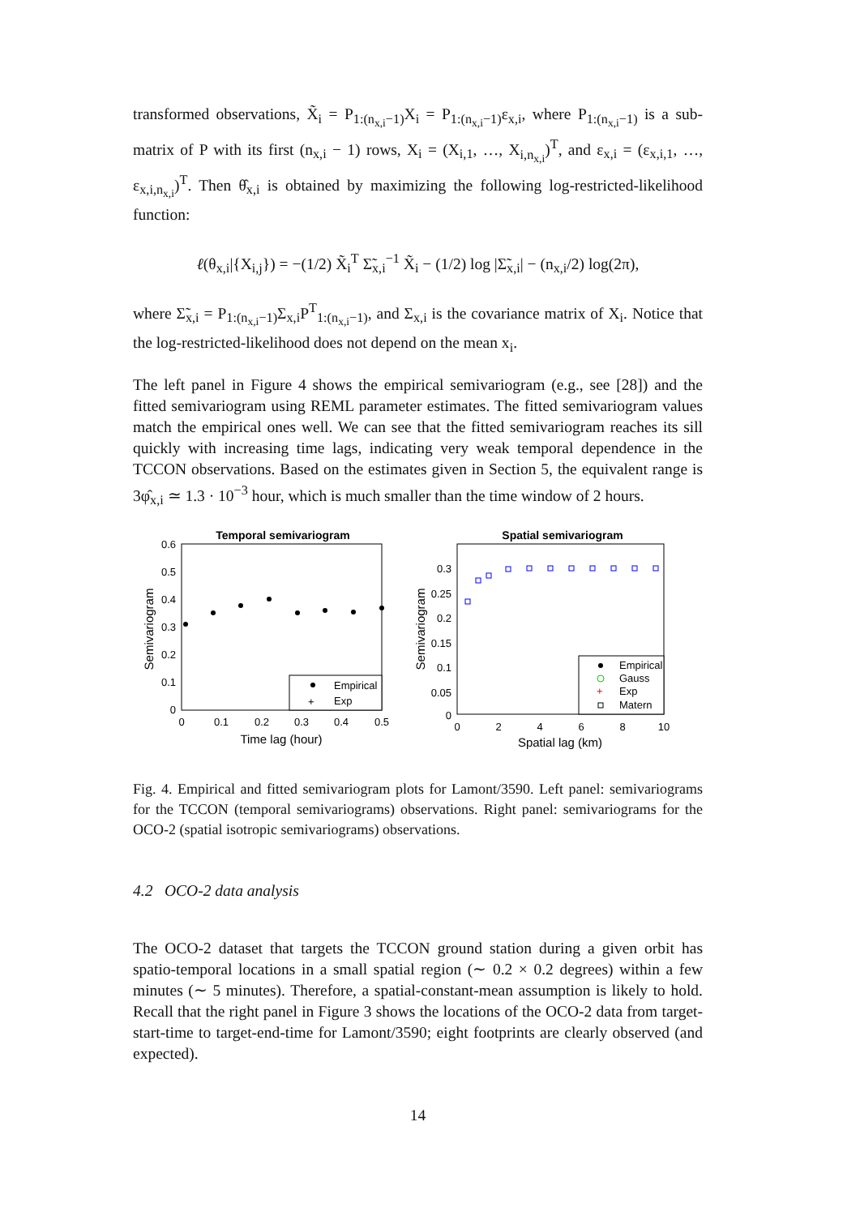transformed observations, X̃<sub>i</sub> = P<sub>1:(n<sub>x,i</sub>−1)</sub>X<sub>i</sub> = P<sub>1:(n<sub>x,i</sub>−1)</sub>ε<sub>x,i</sub>, where P<sub>1:(n<sub>x,i</sub>−1)</sub> is a sub-matrix of P with its first (n<sub>x,i</sub> − 1) rows, X<sub>i</sub> = (X<sub>i,1</sub>, …, X<sub>i,n<sub>x,i</sub></sub>)<sup>T</sup>, and ε<sub>x,i</sub> = (ε<sub>x,i,1</sub>, …, ε<sub>x,i,n<sub>x,i</sub></sub>)<sup>T</sup>. Then θ̂<sub>x,i</sub> is obtained by maximizing the following log-restricted-likelihood function:
ℓ(θ<sub>x,i</sub>|{X<sub>i,j</sub>}) = −(1/2) X̃<sub>i</sub><sup>T</sup> Σ̃<sub>x,i</sub><sup>−1</sup> X̃<sub>i</sub> − (1/2) log |Σ̃<sub>x,i</sub>| − (n<sub>x,i</sub>/2) log(2π),
where Σ̃<sub>x,i</sub> = P<sub>1:(n<sub>x,i</sub>−1)</sub>Σ<sub>x,i</sub>P<sup>T</sup><sub>1:(n<sub>x,i</sub>−1)</sub>, and Σ<sub>x,i</sub> is the covariance matrix of X<sub>i</sub>. Notice that the log-restricted-likelihood does not depend on the mean x<sub>i</sub>.
The left panel in Figure 4 shows the empirical semivariogram (e.g., see [28]) and the fitted semivariogram using REML parameter estimates. The fitted semivariogram values match the empirical ones well. We can see that the fitted semivariogram reaches its sill quickly with increasing time lags, indicating very weak temporal dependence in the TCCON observations. Based on the estimates given in Section 5, the equivalent range is 3φ̂<sub>x,i</sub> ≃ 1.3 · 10<sup>−3</sup> hour, which is much smaller than the time window of 2 hours.
Temporal semivariogram
0.6
0.5
0.4
0.3
0.2
0.1
0
0
0.1
0.2
0.3
0.4
0.5
Time lag (hour)
Semivariogram
Empirical
+
Exp
Spatial semivariogram
0.3
0.25
0.2
0.15
0.1
0.05
0
0
2
4
6
8
10
Spatial lag (km)
Semivariogram
Empirical
Gauss
+
Exp
Matern
Fig. 4. Empirical and fitted semivariogram plots for Lamont/3590. Left panel: semivariograms for the TCCON (temporal semivariograms) observations. Right panel: semivariograms for the OCO-2 (spatial isotropic semivariograms) observations.
4.2 OCO-2 data analysis
The OCO-2 dataset that targets the TCCON ground station during a given orbit has spatio-temporal locations in a small spatial region (∼ 0.2 × 0.2 degrees) within a few minutes (∼ 5 minutes). Therefore, a spatial-constant-mean assumption is likely to hold. Recall that the right panel in Figure 3 shows the locations of the OCO-2 data from target-start-time to target-end-time for Lamont/3590; eight footprints are clearly observed (and expected).
14